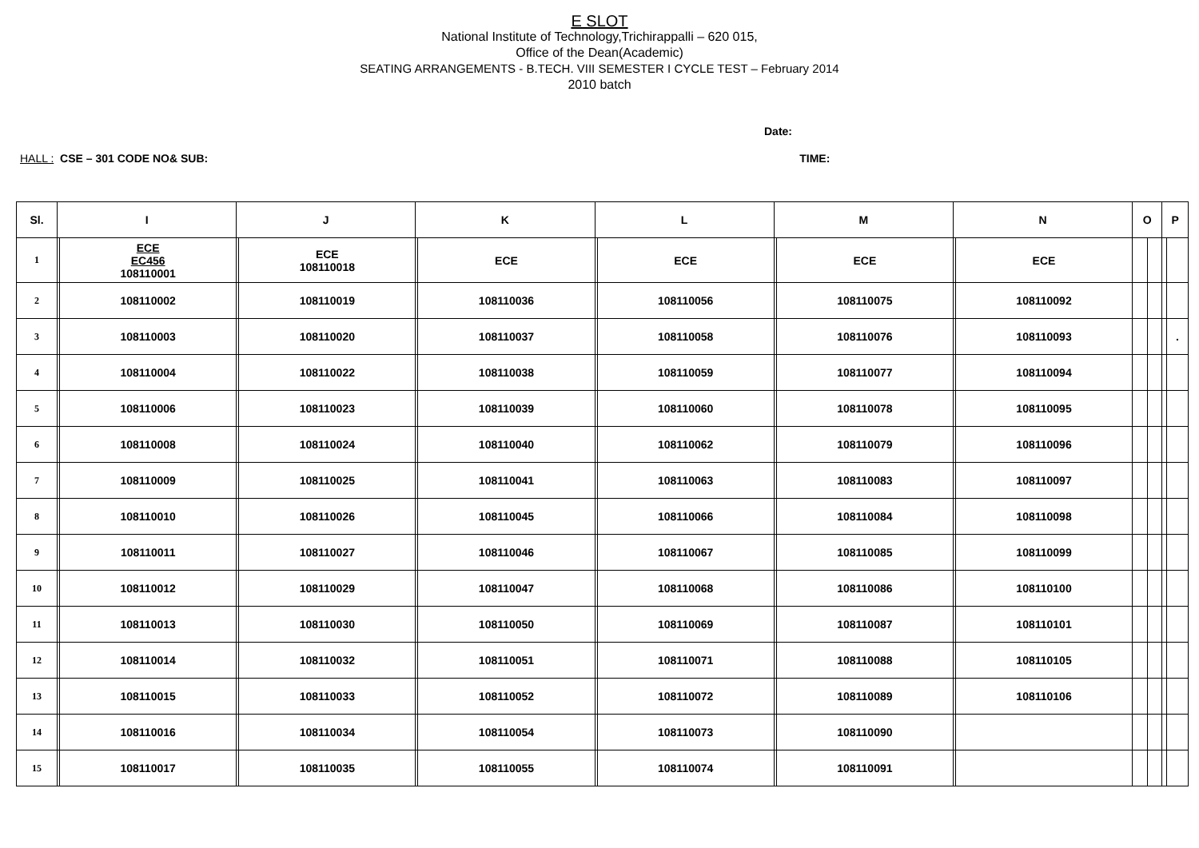E SLOT
National Institute of Technology,Trichirappalli – 620 015,
Office of the Dean(Academic)
SEATING ARRANGEMENTS - B.TECH. VIII SEMESTER I CYCLE TEST – February 2014
2010 batch
Date:
HALL : CSE – 301 CODE NO& SUB: TIME:
| Sl. | I | | J | | K | | L | | M | | N | | O | | P | |
| --- | --- | --- | --- | --- | --- | --- | --- | --- | --- | --- | --- | --- | --- | --- | --- | --- |
| 1 | | ECE EC456 108110001 | | ECE 108110018 | | ECE | | ECE | | ECE | | ECE | | | | |
| 2 | | 108110002 | | 108110019 | | 108110036 | | 108110056 | | 108110075 | | 108110092 | | | | |
| 3 | | 108110003 | | 108110020 | | 108110037 | | 108110058 | | 108110076 | | 108110093 | | | | . |
| 4 | | 108110004 | | 108110022 | | 108110038 | | 108110059 | | 108110077 | | 108110094 | | | | |
| 5 | | 108110006 | | 108110023 | | 108110039 | | 108110060 | | 108110078 | | 108110095 | | | | |
| 6 | | 108110008 | | 108110024 | | 108110040 | | 108110062 | | 108110079 | | 108110096 | | | | |
| 7 | | 108110009 | | 108110025 | | 108110041 | | 108110063 | | 108110083 | | 108110097 | | | | |
| 8 | | 108110010 | | 108110026 | | 108110045 | | 108110066 | | 108110084 | | 108110098 | | | | |
| 9 | | 108110011 | | 108110027 | | 108110046 | | 108110067 | | 108110085 | | 108110099 | | | | |
| 10 | | 108110012 | | 108110029 | | 108110047 | | 108110068 | | 108110086 | | 108110100 | | | | |
| 11 | | 108110013 | | 108110030 | | 108110050 | | 108110069 | | 108110087 | | 108110101 | | | | |
| 12 | | 108110014 | | 108110032 | | 108110051 | | 108110071 | | 108110088 | | 108110105 | | | | |
| 13 | | 108110015 | | 108110033 | | 108110052 | | 108110072 | | 108110089 | | 108110106 | | | | |
| 14 | | 108110016 | | 108110034 | | 108110054 | | 108110073 | | 108110090 | | | | | | |
| 15 | | 108110017 | | 108110035 | | 108110055 | | 108110074 | | 108110091 | | | | | | |